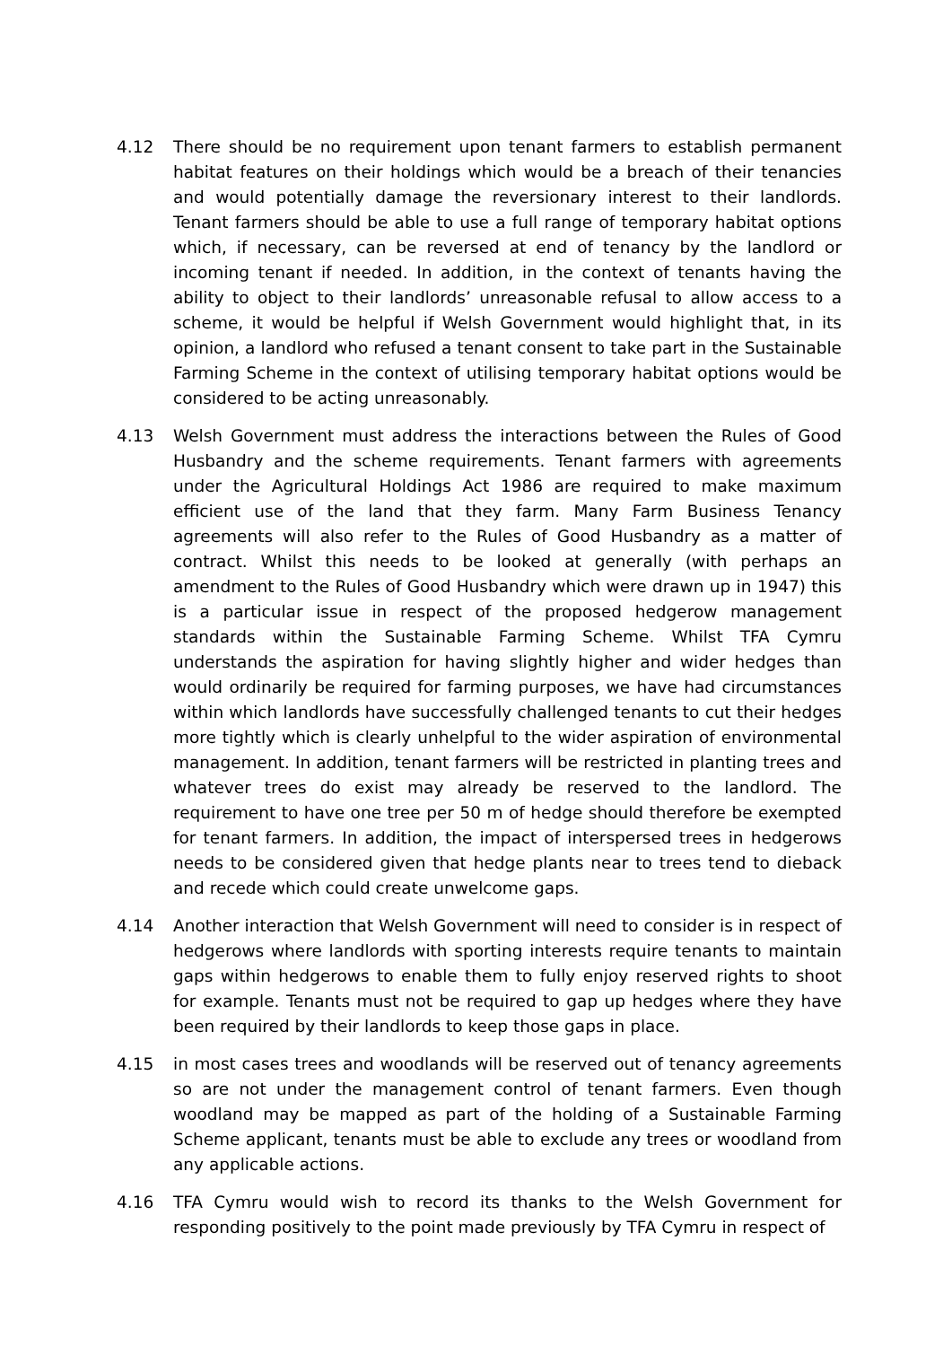4.12 There should be no requirement upon tenant farmers to establish permanent habitat features on their holdings which would be a breach of their tenancies and would potentially damage the reversionary interest to their landlords. Tenant farmers should be able to use a full range of temporary habitat options which, if necessary, can be reversed at end of tenancy by the landlord or incoming tenant if needed. In addition, in the context of tenants having the ability to object to their landlords’ unreasonable refusal to allow access to a scheme, it would be helpful if Welsh Government would highlight that, in its opinion, a landlord who refused a tenant consent to take part in the Sustainable Farming Scheme in the context of utilising temporary habitat options would be considered to be acting unreasonably.
4.13 Welsh Government must address the interactions between the Rules of Good Husbandry and the scheme requirements. Tenant farmers with agreements under the Agricultural Holdings Act 1986 are required to make maximum efficient use of the land that they farm. Many Farm Business Tenancy agreements will also refer to the Rules of Good Husbandry as a matter of contract. Whilst this needs to be looked at generally (with perhaps an amendment to the Rules of Good Husbandry which were drawn up in 1947) this is a particular issue in respect of the proposed hedgerow management standards within the Sustainable Farming Scheme. Whilst TFA Cymru understands the aspiration for having slightly higher and wider hedges than would ordinarily be required for farming purposes, we have had circumstances within which landlords have successfully challenged tenants to cut their hedges more tightly which is clearly unhelpful to the wider aspiration of environmental management. In addition, tenant farmers will be restricted in planting trees and whatever trees do exist may already be reserved to the landlord. The requirement to have one tree per 50 m of hedge should therefore be exempted for tenant farmers. In addition, the impact of interspersed trees in hedgerows needs to be considered given that hedge plants near to trees tend to dieback and recede which could create unwelcome gaps.
4.14 Another interaction that Welsh Government will need to consider is in respect of hedgerows where landlords with sporting interests require tenants to maintain gaps within hedgerows to enable them to fully enjoy reserved rights to shoot for example. Tenants must not be required to gap up hedges where they have been required by their landlords to keep those gaps in place.
4.15 in most cases trees and woodlands will be reserved out of tenancy agreements so are not under the management control of tenant farmers. Even though woodland may be mapped as part of the holding of a Sustainable Farming Scheme applicant, tenants must be able to exclude any trees or woodland from any applicable actions.
4.16 TFA Cymru would wish to record its thanks to the Welsh Government for responding positively to the point made previously by TFA Cymru in respect of